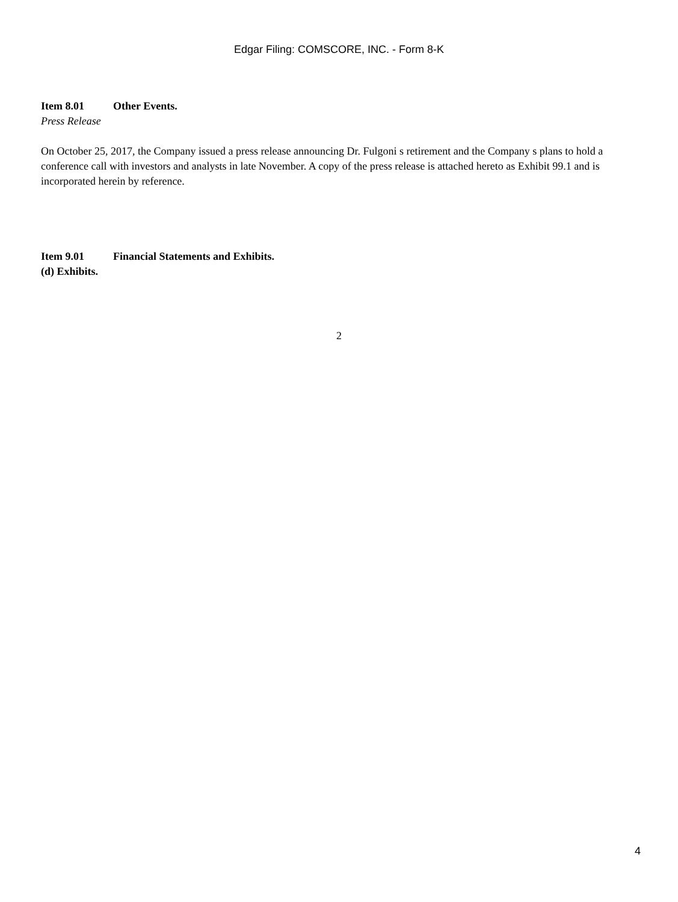Edgar Filing: COMSCORE, INC. - Form 8-K
Item 8.01 Other Events.
Press Release
On October 25, 2017, the Company issued a press release announcing Dr. Fulgoni s retirement and the Company s plans to hold a conference call with investors and analysts in late November. A copy of the press release is attached hereto as Exhibit 99.1 and is incorporated herein by reference.
Item 9.01 Financial Statements and Exhibits.
(d) Exhibits.
2
4